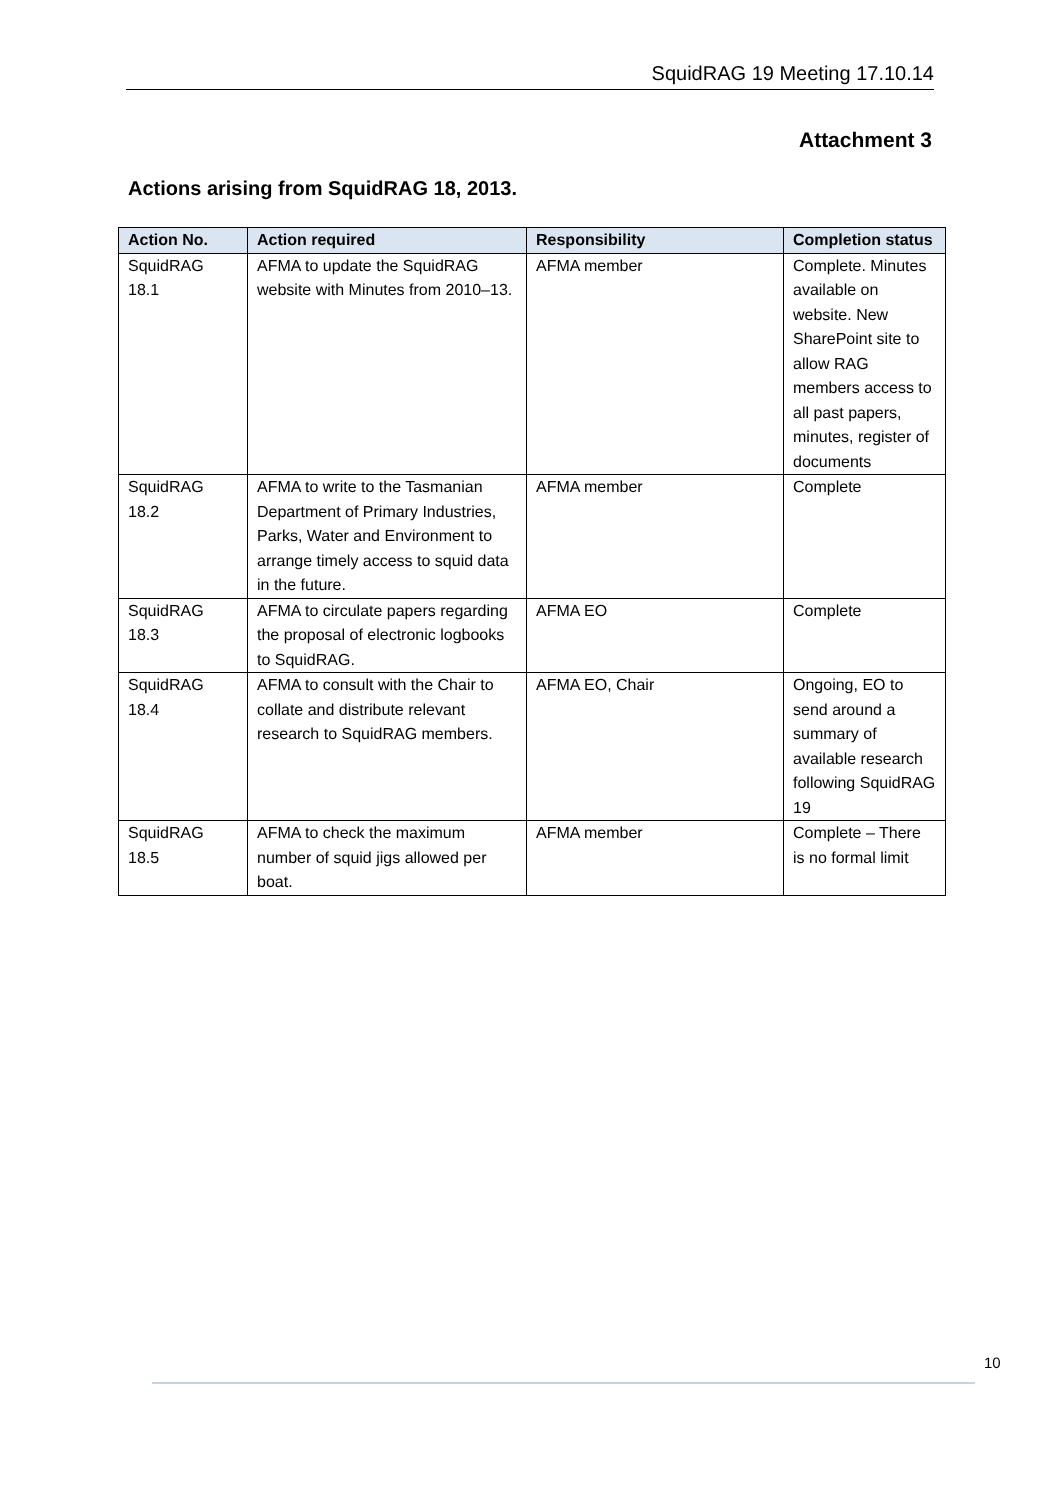SquidRAG 19 Meeting 17.10.14
Attachment 3
Actions arising from SquidRAG 18, 2013.
| Action No. | Action required | Responsibility | Completion status |
| --- | --- | --- | --- |
| SquidRAG 18.1 | AFMA to update the SquidRAG website with Minutes from 2010–13. | AFMA member | Complete. Minutes available on website. New SharePoint site to allow RAG members access to all past papers, minutes, register of documents |
| SquidRAG 18.2 | AFMA to write to the Tasmanian Department of Primary Industries, Parks, Water and Environment to arrange timely access to squid data in the future. | AFMA member | Complete |
| SquidRAG 18.3 | AFMA to circulate papers regarding the proposal of electronic logbooks to SquidRAG. | AFMA EO | Complete |
| SquidRAG 18.4 | AFMA to consult with the Chair to collate and distribute relevant research to SquidRAG members. | AFMA EO, Chair | Ongoing, EO to send around a summary of available research following SquidRAG 19 |
| SquidRAG 18.5 | AFMA to check the maximum number of squid jigs allowed per boat. | AFMA member | Complete – There is no formal limit |
10